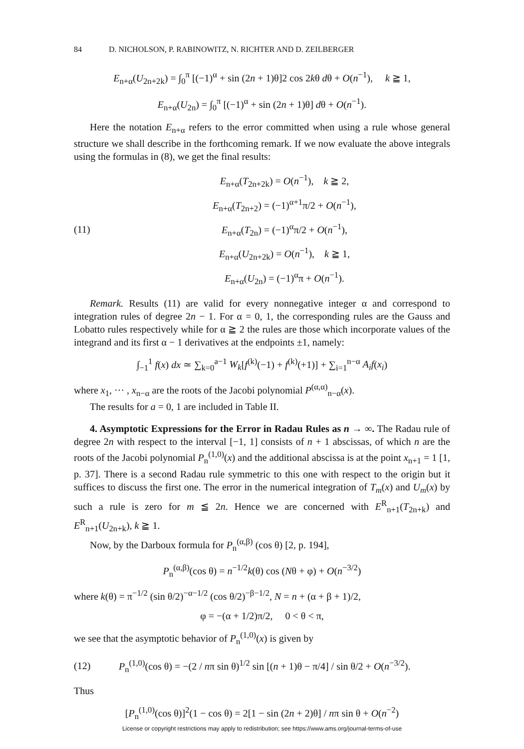84 D. NICHOLSON, P. RABINOWITZ, N. RICHTER AND D. ZEILBERGER
E<sub>n+α</sub>(U<sub>2n+2k</sub>) = ∫<sub>0</sub><sup>π</sup> [(−1)<sup>α</sup> + sin (2n + 1)θ]2 cos 2kθ dθ + O(n<sup>−1</sup>), k ≧ 1,
E<sub>n+α</sub>(U<sub>2n</sub>) = ∫<sub>0</sub><sup>π</sup> [(−1)<sup>α</sup> + sin (2n + 1)θ] dθ + O(n<sup>−1</sup>).
Here the notation E<sub>n+α</sub> refers to the error committed when using a rule whose general structure we shall describe in the forthcoming remark. If we now evaluate the above integrals using the formulas in (8), we get the final results:
(11)
E<sub>n+α</sub>(T<sub>2n+2k</sub>) = O(n<sup>−1</sup>), k ≧ 2,
E<sub>n+α</sub>(T<sub>2n+2</sub>) = (−1)<sup>α+1</sup>π/2 + O(n<sup>−1</sup>),
E<sub>n+α</sub>(T<sub>2n</sub>) = (−1)<sup>α</sup>π/2 + O(n<sup>−1</sup>),
E<sub>n+α</sub>(U<sub>2n+2k</sub>) = O(n<sup>−1</sup>), k ≧ 1,
E<sub>n+α</sub>(U<sub>2n</sub>) = (−1)<sup>α</sup>π + O(n<sup>−1</sup>).
Remark. Results (11) are valid for every nonnegative integer α and correspond to integration rules of degree 2n − 1. For α = 0, 1, the corresponding rules are the Gauss and Lobatto rules respectively while for α ≧ 2 the rules are those which incorporate values of the integrand and its first α − 1 derivatives at the endpoints ±1, namely:
∫<sub>−1</sub><sup>1</sup> f(x) dx ≃ ∑<sub>k=0</sub><sup>a−1</sup> W<sub>k</sub>[f<sup>(k)</sup>(−1) + f<sup>(k)</sup>(+1)] + ∑<sub>i=1</sub><sup>n−α</sup> A<sub>i</sub>f(x<sub>i</sub>)
where x<sub>1</sub>, ··· , x<sub>n−α</sub> are the roots of the Jacobi polynomial P<sup>(α,α)</sup><sub>n−α</sub>(x).
The results for a = 0, 1 are included in Table II.
4. Asymptotic Expressions for the Error in Radau Rules as n → ∞. The Radau rule of degree 2n with respect to the interval [−1, 1] consists of n + 1 abscissas, of which n are the roots of the Jacobi polynomial P<sub>n</sub><sup>(1,0)</sup>(x) and the additional abscissa is at the point x<sub>n+1</sub> = 1 [1, p. 37]. There is a second Radau rule symmetric to this one with respect to the origin but it suffices to discuss the first one. The error in the numerical integration of T<sub>m</sub>(x) and U<sub>m</sub>(x) by such a rule is zero for m ≦ 2n. Hence we are concerned with E<sup>R</sup><sub>n+1</sub>(T<sub>2n+k</sub>) and E<sup>R</sup><sub>n+1</sub>(U<sub>2n+k</sub>), k ≧ 1.
Now, by the Darboux formula for P<sub>n</sub><sup>(α,β)</sup> (cos θ) [2, p. 194],
P<sub>n</sub><sup>(α,β)</sup>(cos θ) = n<sup>−1/2</sup>k(θ) cos (Nθ + φ) + O(n<sup>−3/2</sup>)
where k(θ) = π<sup>−1/2</sup> (sin θ/2)<sup>−α−1/2</sup> (cos θ/2)<sup>−β−1/2</sup>, N = n + (α + β + 1)/2,
φ = −(α + 1/2)π/2, 0 < θ < π,
we see that the asymptotic behavior of P<sub>n</sub><sup>(1,0)</sup>(x) is given by
(12)
P<sub>n</sub><sup>(1,0)</sup>(cos θ) = −(2 / nπ sin θ)<sup>1/2</sup> sin [(n + 1)θ − π/4] / sin θ/2 + O(n<sup>−3/2</sup>).
Thus
[P<sub>n</sub><sup>(1,0)</sup>(cos θ)]<sup>2</sup>(1 − cos θ) = 2[1 − sin (2n + 2)θ] / nπ sin θ + O(n<sup>−2</sup>)
License or copyright restrictions may apply to redistribution; see https://www.ams.org/journal-terms-of-use